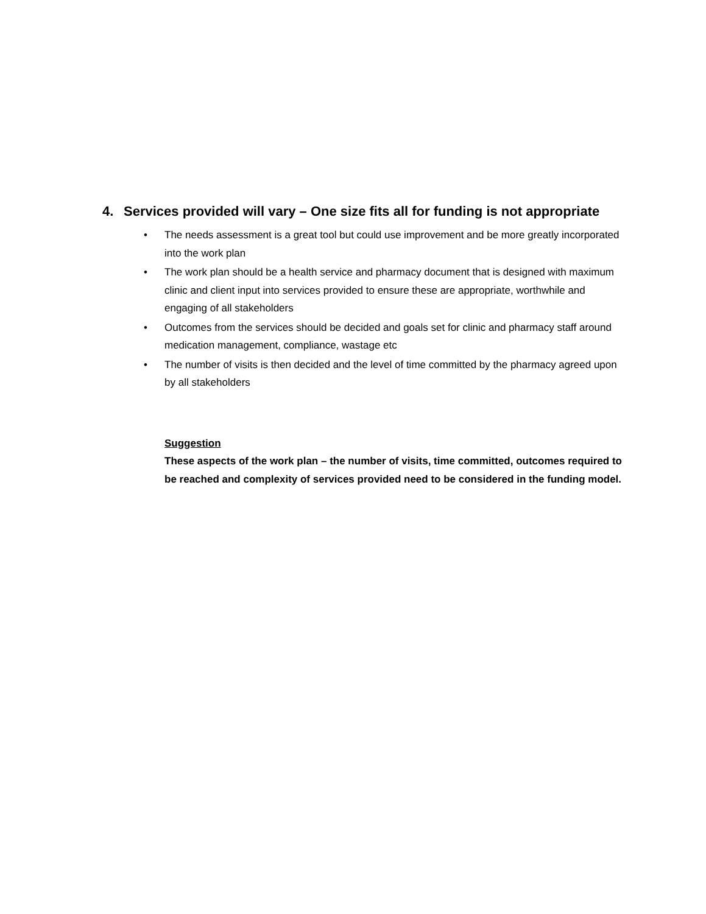4. Services provided will vary – One size fits all for funding is not appropriate
• The needs assessment is a great tool but could use improvement and be more greatly incorporated into the work plan
• The work plan should be a health service and pharmacy document that is designed with maximum clinic and client input into services provided to ensure these are appropriate, worthwhile and engaging of all stakeholders
• Outcomes from the services should be decided and goals set for clinic and pharmacy staff around medication management, compliance, wastage etc
• The number of visits is then decided and the level of time committed by the pharmacy agreed upon by all stakeholders
Suggestion
These aspects of the work plan – the number of visits, time committed, outcomes required to be reached and complexity of services provided need to be considered in the funding model.